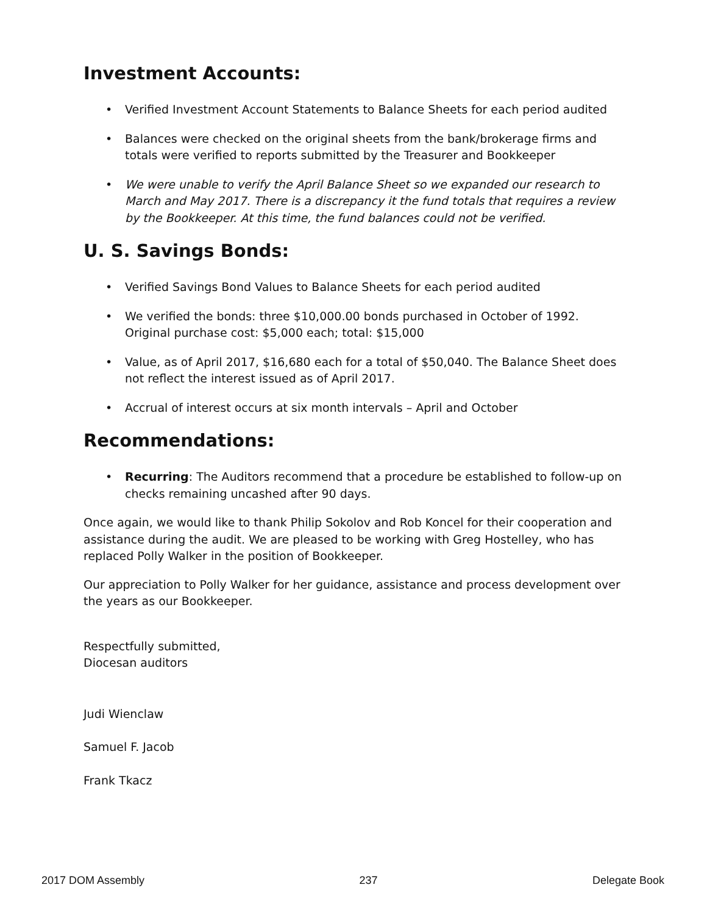Investment Accounts:
• Verified Investment Account Statements to Balance Sheets for each period audited
• Balances were checked on the original sheets from the bank/brokerage firms and totals were verified to reports submitted by the Treasurer and Bookkeeper
• We were unable to verify the April Balance Sheet so we expanded our research to March and May 2017. There is a discrepancy it the fund totals that requires a review by the Bookkeeper. At this time, the fund balances could not be verified.
U. S. Savings Bonds:
• Verified Savings Bond Values to Balance Sheets for each period audited
• We verified the bonds: three $10,000.00 bonds purchased in October of 1992. Original purchase cost: $5,000 each; total: $15,000
• Value, as of April 2017, $16,680 each for a total of $50,040. The Balance Sheet does not reflect the interest issued as of April 2017.
• Accrual of interest occurs at six month intervals – April and October
Recommendations:
• Recurring: The Auditors recommend that a procedure be established to follow-up on checks remaining uncashed after 90 days.
Once again, we would like to thank Philip Sokolov and Rob Koncel for their cooperation and assistance during the audit. We are pleased to be working with Greg Hostelley, who has replaced Polly Walker in the position of Bookkeeper.
Our appreciation to Polly Walker for her guidance, assistance and process development over the years as our Bookkeeper.
Respectfully submitted,
Diocesan auditors
Judi Wienclaw
Samuel F. Jacob
Frank Tkacz
2017 DOM Assembly 237 Delegate Book